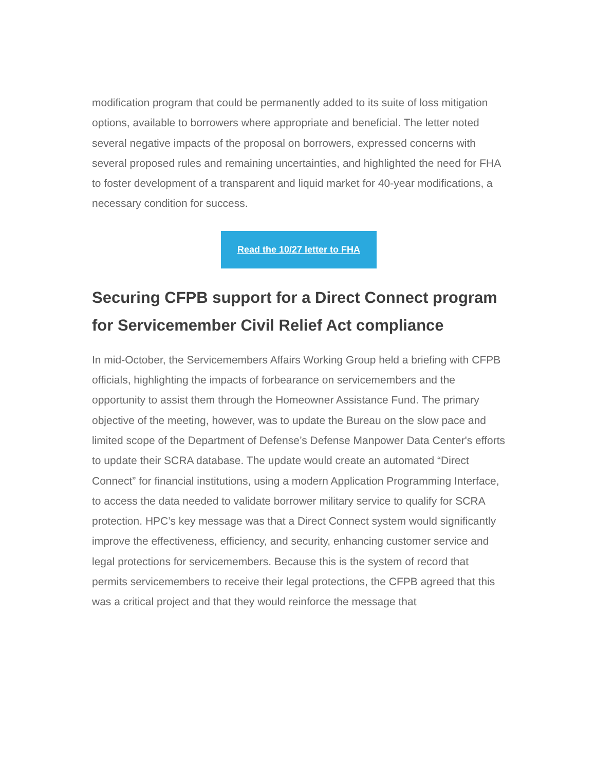modification program that could be permanently added to its suite of loss mitigation options, available to borrowers where appropriate and beneficial. The letter noted several negative impacts of the proposal on borrowers, expressed concerns with several proposed rules and remaining uncertainties, and highlighted the need for FHA to foster development of a transparent and liquid market for 40-year modifications, a necessary condition for success.
Read the 10/27 letter to FHA
Securing CFPB support for a Direct Connect program for Servicemember Civil Relief Act compliance
In mid-October, the Servicemembers Affairs Working Group held a briefing with CFPB officials, highlighting the impacts of forbearance on servicemembers and the opportunity to assist them through the Homeowner Assistance Fund. The primary objective of the meeting, however, was to update the Bureau on the slow pace and limited scope of the Department of Defense’s Defense Manpower Data Center's efforts to update their SCRA database. The update would create an automated “Direct Connect” for financial institutions, using a modern Application Programming Interface, to access the data needed to validate borrower military service to qualify for SCRA protection. HPC’s key message was that a Direct Connect system would significantly improve the effectiveness, efficiency, and security, enhancing customer service and legal protections for servicemembers. Because this is the system of record that permits servicemembers to receive their legal protections, the CFPB agreed that this was a critical project and that they would reinforce the message that